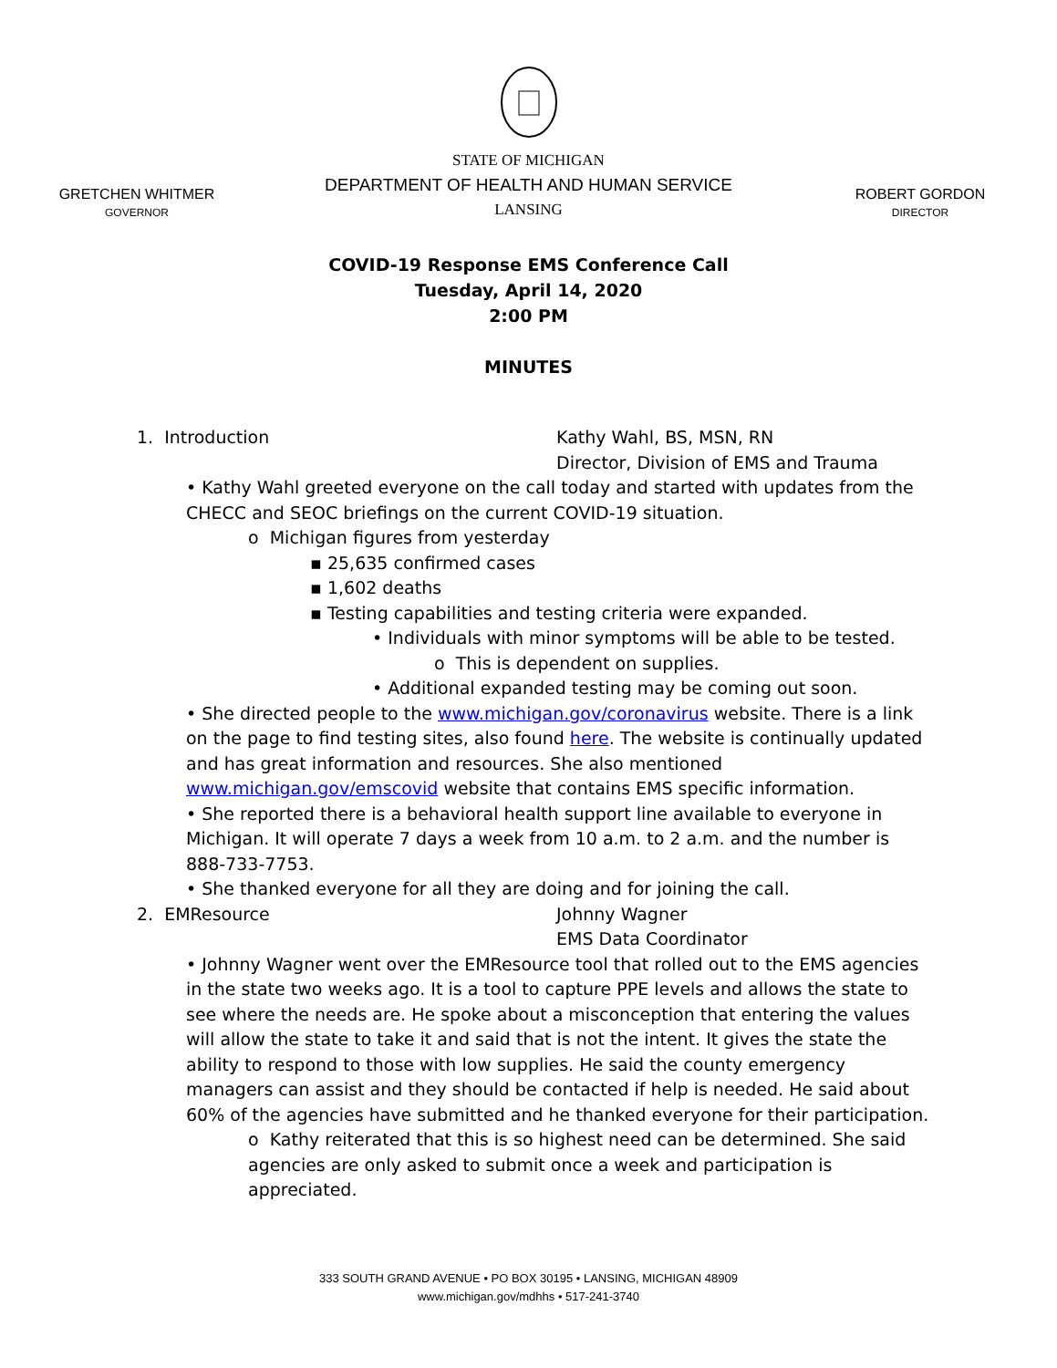GRETCHEN WHITMER
GOVERNOR
STATE OF MICHIGAN
DEPARTMENT OF HEALTH AND HUMAN SERVICE
LANSING
ROBERT GORDON
DIRECTOR
COVID-19 Response EMS Conference Call
Tuesday, April 14, 2020
2:00 PM
MINUTES
1. Introduction Kathy Wahl, BS, MSN, RN
Director, Division of EMS and Trauma
• Kathy Wahl greeted everyone on the call today and started with updates from the CHECC and SEOC briefings on the current COVID-19 situation.
o Michigan figures from yesterday
▪ 25,635 confirmed cases
▪ 1,602 deaths
▪ Testing capabilities and testing criteria were expanded.
• Individuals with minor symptoms will be able to be tested.
o This is dependent on supplies.
• Additional expanded testing may be coming out soon.
• She directed people to the www.michigan.gov/coronavirus website. There is a link on the page to find testing sites, also found here. The website is continually updated and has great information and resources. She also mentioned www.michigan.gov/emscovid website that contains EMS specific information.
• She reported there is a behavioral health support line available to everyone in Michigan. It will operate 7 days a week from 10 a.m. to 2 a.m. and the number is 888-733-7753.
• She thanked everyone for all they are doing and for joining the call.
2. EMResource Johnny Wagner
EMS Data Coordinator
• Johnny Wagner went over the EMResource tool that rolled out to the EMS agencies in the state two weeks ago. It is a tool to capture PPE levels and allows the state to see where the needs are. He spoke about a misconception that entering the values will allow the state to take it and said that is not the intent. It gives the state the ability to respond to those with low supplies. He said the county emergency managers can assist and they should be contacted if help is needed. He said about 60% of the agencies have submitted and he thanked everyone for their participation.
o Kathy reiterated that this is so highest need can be determined. She said agencies are only asked to submit once a week and participation is appreciated.
333 SOUTH GRAND AVENUE • PO BOX 30195 • LANSING, MICHIGAN 48909
www.michigan.gov/mdhhs • 517-241-3740